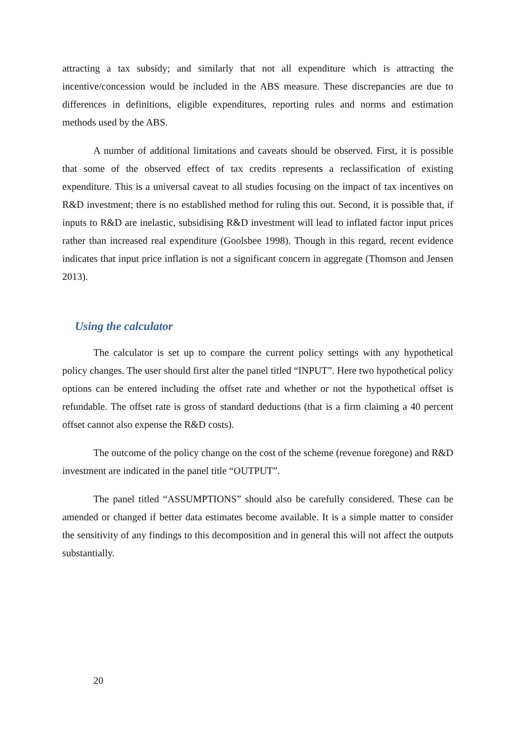attracting a tax subsidy; and similarly that not all expenditure which is attracting the incentive/concession would be included in the ABS measure. These discrepancies are due to differences in definitions, eligible expenditures, reporting rules and norms and estimation methods used by the ABS.
A number of additional limitations and caveats should be observed. First, it is possible that some of the observed effect of tax credits represents a reclassification of existing expenditure. This is a universal caveat to all studies focusing on the impact of tax incentives on R&D investment; there is no established method for ruling this out. Second, it is possible that, if inputs to R&D are inelastic, subsidising R&D investment will lead to inflated factor input prices rather than increased real expenditure (Goolsbee 1998). Though in this regard, recent evidence indicates that input price inflation is not a significant concern in aggregate (Thomson and Jensen 2013).
Using the calculator
The calculator is set up to compare the current policy settings with any hypothetical policy changes. The user should first alter the panel titled “INPUT”. Here two hypothetical policy options can be entered including the offset rate and whether or not the hypothetical offset is refundable. The offset rate is gross of standard deductions (that is a firm claiming a 40 percent offset cannot also expense the R&D costs).
The outcome of the policy change on the cost of the scheme (revenue foregone) and R&D investment are indicated in the panel title “OUTPUT”.
The panel titled “ASSUMPTIONS” should also be carefully considered. These can be amended or changed if better data estimates become available. It is a simple matter to consider the sensitivity of any findings to this decomposition and in general this will not affect the outputs substantially.
20